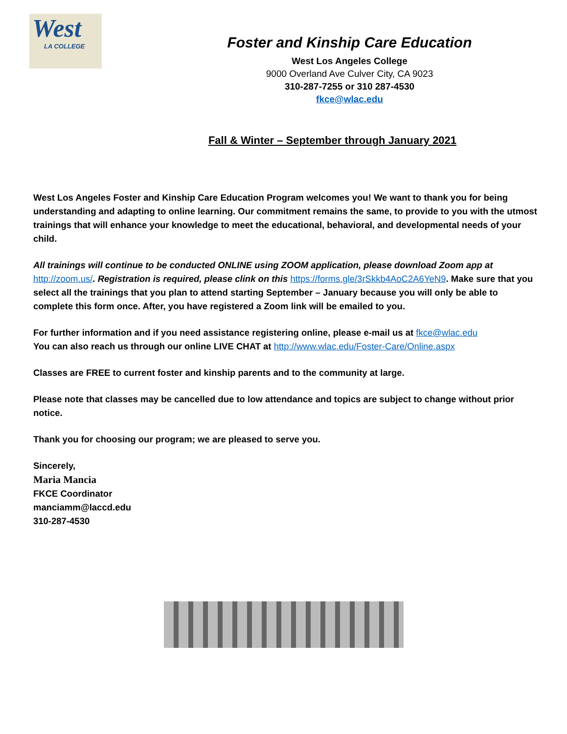West
LA COLLEGE
Foster and Kinship Care Education
West Los Angeles College
9000 Overland Ave Culver City, CA 9023
310-287-7255 or 310 287-4530
fkce@wlac.edu
Fall & Winter – September through January 2021
West Los Angeles Foster and Kinship Care Education Program welcomes you! We want to thank you for being understanding and adapting to online learning. Our commitment remains the same, to provide to you with the utmost trainings that will enhance your knowledge to meet the educational, behavioral, and developmental needs of your child.
All trainings will continue to be conducted ONLINE using ZOOM application, please download Zoom app at http://zoom.us/. Registration is required, please clink on this https://forms.gle/3rSkkb4AoC2A6YeN9. Make sure that you select all the trainings that you plan to attend starting September – January because you will only be able to complete this form once. After, you have registered a Zoom link will be emailed to you.
For further information and if you need assistance registering online, please e-mail us at fkce@wlac.edu
You can also reach us through our online LIVE CHAT at http://www.wlac.edu/Foster-Care/Online.aspx
Classes are FREE to current foster and kinship parents and to the community at large.
Please note that classes may be cancelled due to low attendance and topics are subject to change without prior notice.
Thank you for choosing our program; we are pleased to serve you.
Sincerely,
Maria Mancia
FKCE Coordinator
manciamm@laccd.edu
310-287-4530